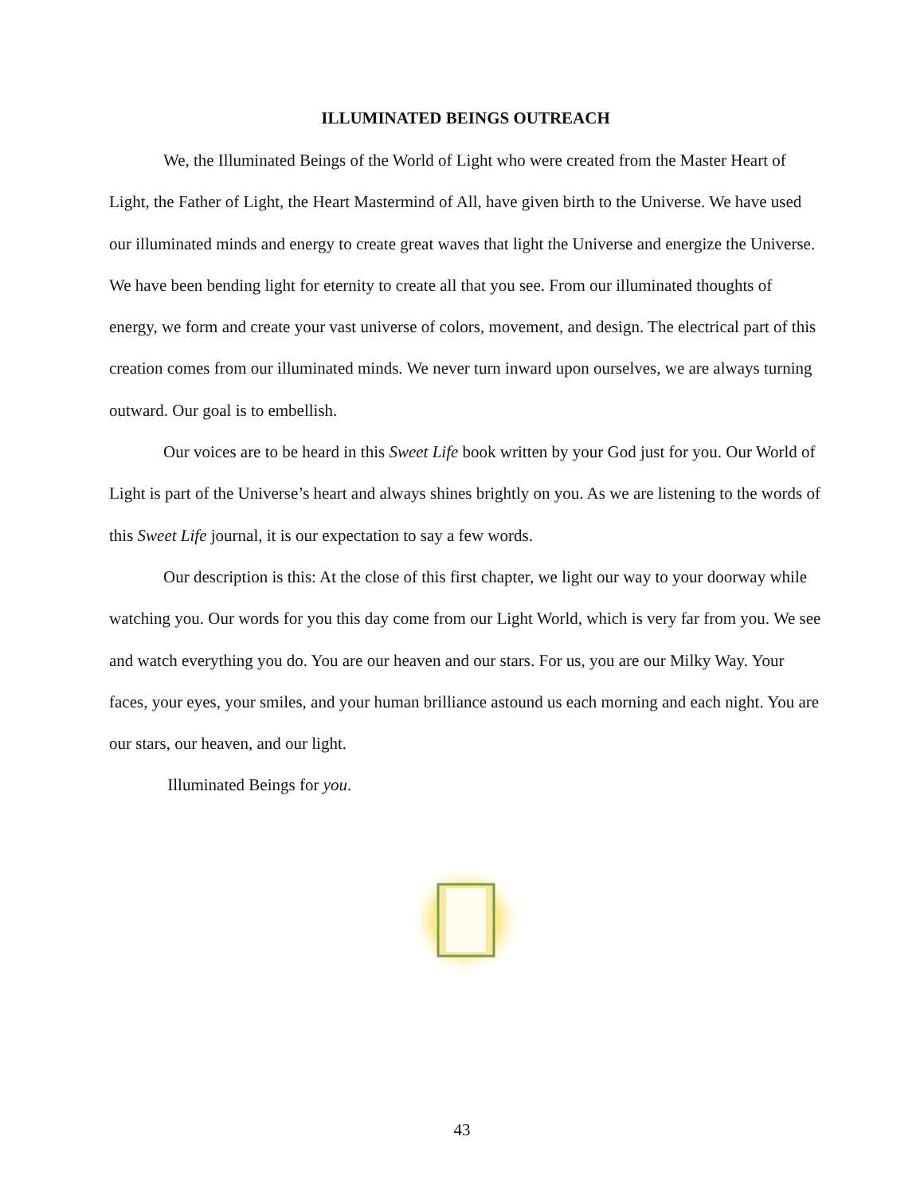ILLUMINATED BEINGS OUTREACH
We, the Illuminated Beings of the World of Light who were created from the Master Heart of Light, the Father of Light, the Heart Mastermind of All, have given birth to the Universe. We have used our illuminated minds and energy to create great waves that light the Universe and energize the Universe. We have been bending light for eternity to create all that you see. From our illuminated thoughts of energy, we form and create your vast universe of colors, movement, and design. The electrical part of this creation comes from our illuminated minds. We never turn inward upon ourselves, we are always turning outward. Our goal is to embellish.
Our voices are to be heard in this Sweet Life book written by your God just for you. Our World of Light is part of the Universe’s heart and always shines brightly on you. As we are listening to the words of this Sweet Life journal, it is our expectation to say a few words.
Our description is this: At the close of this first chapter, we light our way to your doorway while watching you. Our words for you this day come from our Light World, which is very far from you. We see and watch everything you do. You are our heaven and our stars. For us, you are our Milky Way. Your faces, your eyes, your smiles, and your human brilliance astound us each morning and each night. You are our stars, our heaven, and our light.
Illuminated Beings for you.
43